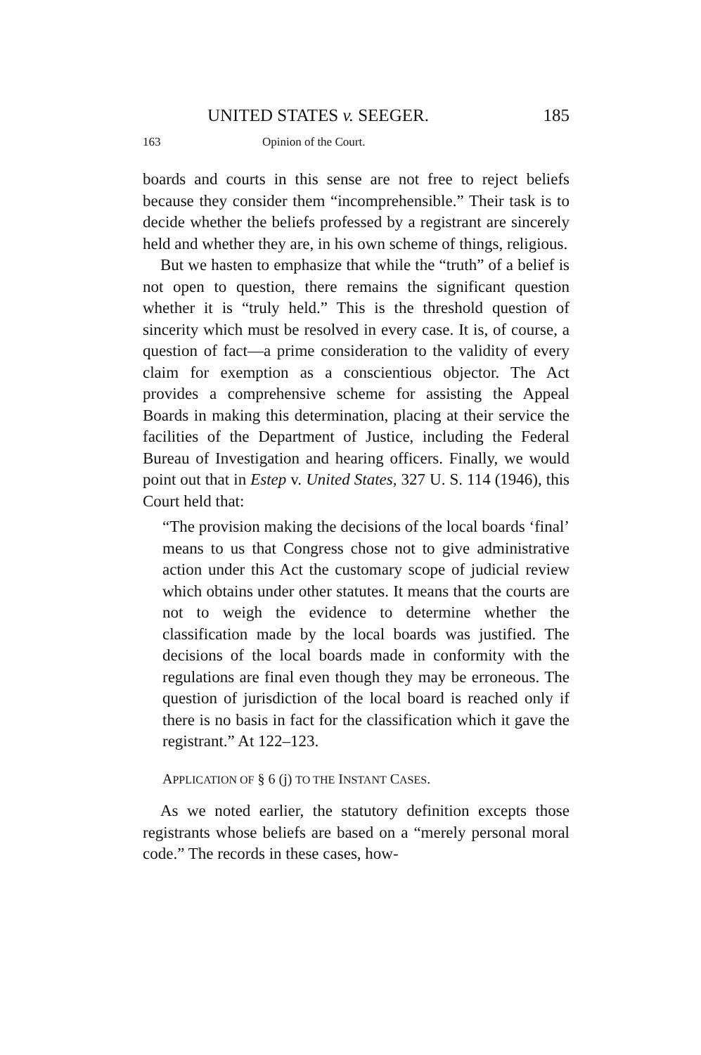UNITED STATES v. SEEGER. 185
163 Opinion of the Court.
boards and courts in this sense are not free to reject beliefs because they consider them “incomprehensible.” Their task is to decide whether the beliefs professed by a registrant are sincerely held and whether they are, in his own scheme of things, religious.
But we hasten to emphasize that while the “truth” of a belief is not open to question, there remains the significant question whether it is “truly held.” This is the threshold question of sincerity which must be resolved in every case. It is, of course, a question of fact—a prime consideration to the validity of every claim for exemption as a conscientious objector. The Act provides a comprehensive scheme for assisting the Appeal Boards in making this determination, placing at their service the facilities of the Department of Justice, including the Federal Bureau of Investigation and hearing officers. Finally, we would point out that in Estep v. United States, 327 U. S. 114 (1946), this Court held that:
“The provision making the decisions of the local boards ‘final’ means to us that Congress chose not to give administrative action under this Act the customary scope of judicial review which obtains under other statutes. It means that the courts are not to weigh the evidence to determine whether the classification made by the local boards was justified. The decisions of the local boards made in conformity with the regulations are final even though they may be erroneous. The question of jurisdiction of the local board is reached only if there is no basis in fact for the classification which it gave the registrant.” At 122–123.
APPLICATION OF § 6 (j) TO THE INSTANT CASES.
As we noted earlier, the statutory definition excepts those registrants whose beliefs are based on a “merely personal moral code.” The records in these cases, how-